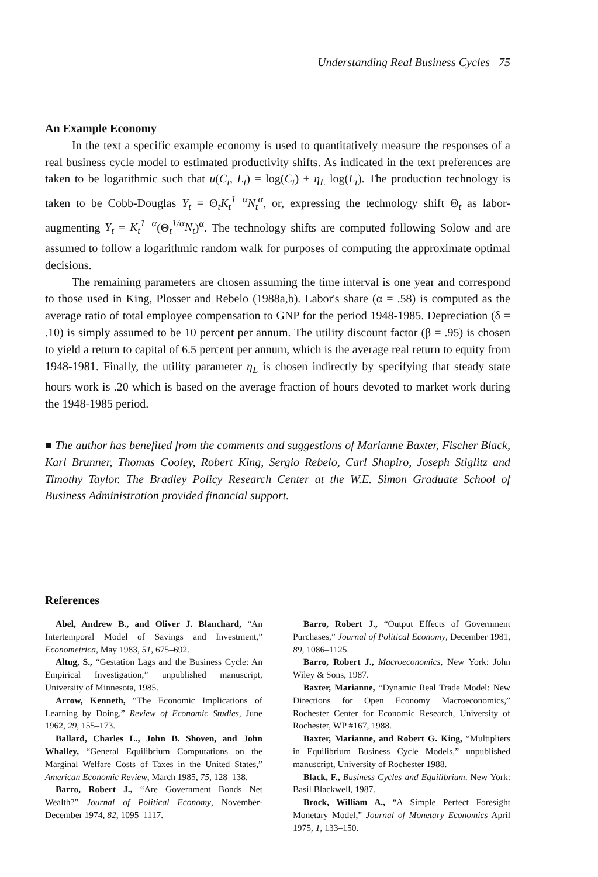Understanding Real Business Cycles 75
An Example Economy
In the text a specific example economy is used to quantitatively measure the responses of a real business cycle model to estimated productivity shifts. As indicated in the text preferences are taken to be logarithmic such that u(C<sub>t</sub>, L<sub>t</sub>) = log(C<sub>t</sub>) + η<sub>L</sub> log(L<sub>t</sub>). The production technology is taken to be Cobb-Douglas Y<sub>t</sub> = Θ<sub>t</sub>K<sub>t</sub><sup>1−α</sup>N<sub>t</sub><sup>α</sup>, or, expressing the technology shift Θ<sub>t</sub> as labor-augmenting Y<sub>t</sub> = K<sub>t</sub><sup>1−α</sup>(Θ<sub>t</sub><sup>1/α</sup>N<sub>t</sub>)<sup>α</sup>. The technology shifts are computed following Solow and are assumed to follow a logarithmic random walk for purposes of computing the approximate optimal decisions.
The remaining parameters are chosen assuming the time interval is one year and correspond to those used in King, Plosser and Rebelo (1988a,b). Labor's share (α = .58) is computed as the average ratio of total employee compensation to GNP for the period 1948-1985. Depreciation (δ = .10) is simply assumed to be 10 percent per annum. The utility discount factor (β = .95) is chosen to yield a return to capital of 6.5 percent per annum, which is the average real return to equity from 1948-1981. Finally, the utility parameter η<sub>L</sub> is chosen indirectly by specifying that steady state hours work is .20 which is based on the average fraction of hours devoted to market work during the 1948-1985 period.
■ The author has benefited from the comments and suggestions of Marianne Baxter, Fischer Black, Karl Brunner, Thomas Cooley, Robert King, Sergio Rebelo, Carl Shapiro, Joseph Stiglitz and Timothy Taylor. The Bradley Policy Research Center at the W.E. Simon Graduate School of Business Administration provided financial support.
References
Abel, Andrew B., and Oliver J. Blanchard, “An Intertemporal Model of Savings and Investment,” Econometrica, May 1983, 51, 675–692.
Altug, S., “Gestation Lags and the Business Cycle: An Empirical Investigation,” unpublished manuscript, University of Minnesota, 1985.
Arrow, Kenneth, “The Economic Implications of Learning by Doing,” Review of Economic Studies, June 1962, 29, 155–173.
Ballard, Charles L., John B. Shoven, and John Whalley, “General Equilibrium Computations on the Marginal Welfare Costs of Taxes in the United States,” American Economic Review, March 1985, 75, 128–138.
Barro, Robert J., “Are Government Bonds Net Wealth?” Journal of Political Economy, November-December 1974, 82, 1095–1117.
Barro, Robert J., “Output Effects of Government Purchases,” Journal of Political Economy, December 1981, 89, 1086–1125.
Barro, Robert J., Macroeconomics, New York: John Wiley & Sons, 1987.
Baxter, Marianne, “Dynamic Real Trade Model: New Directions for Open Economy Macroeconomics,” Rochester Center for Economic Research, University of Rochester, WP #167, 1988.
Baxter, Marianne, and Robert G. King, “Multipliers in Equilibrium Business Cycle Models,” unpublished manuscript, University of Rochester 1988.
Black, F., Business Cycles and Equilibrium. New York: Basil Blackwell, 1987.
Brock, William A., “A Simple Perfect Foresight Monetary Model,” Journal of Monetary Economics April 1975, 1, 133–150.